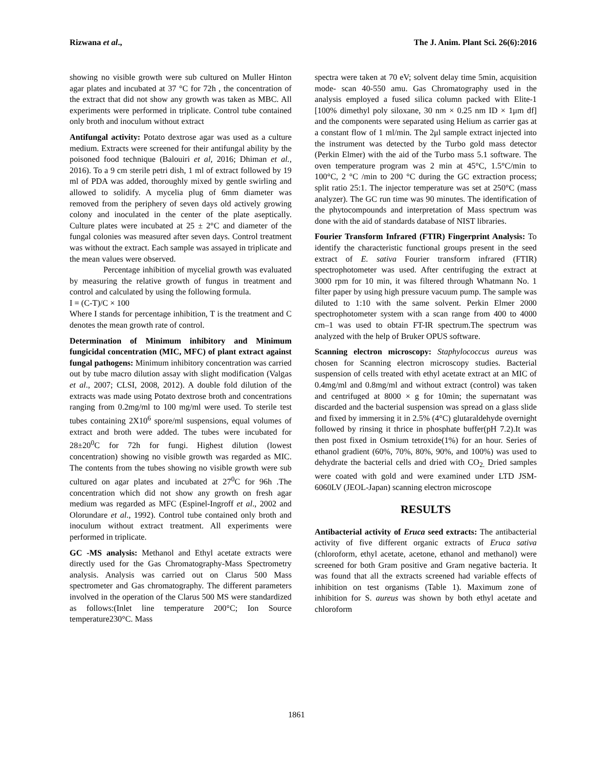Rizwana et al., The J. Anim. Plant Sci. 26(6):2016
showing no visible growth were sub cultured on Muller Hinton agar plates and incubated at 37 °C for 72h , the concentration of the extract that did not show any growth was taken as MBC. All experiments were performed in triplicate. Control tube contained only broth and inoculum without extract
Antifungal activity: Potato dextrose agar was used as a culture medium. Extracts were screened for their antifungal ability by the poisoned food technique (Balouiri et al, 2016; Dhiman et al., 2016). To a 9 cm sterile petri dish, 1 ml of extract followed by 19 ml of PDA was added, thoroughly mixed by gentle swirling and allowed to solidify. A mycelia plug of 6mm diameter was removed from the periphery of seven days old actively growing colony and inoculated in the center of the plate aseptically. Culture plates were incubated at 25 ± 2°C and diameter of the fungal colonies was measured after seven days. Control treatment was without the extract. Each sample was assayed in triplicate and the mean values were observed.
Percentage inhibition of mycelial growth was evaluated by measuring the relative growth of fungus in treatment and control and calculated by using the following formula.
I = (C-T)/C × 100
Where I stands for percentage inhibition, T is the treatment and C denotes the mean growth rate of control.
Determination of Minimum inhibitory and Minimum fungicidal concentration (MIC, MFC) of plant extract against fungal pathogens: Minimum inhibitory concentration was carried out by tube macro dilution assay with slight modification (Valgas et al., 2007; CLSI, 2008, 2012). A double fold dilution of the extracts was made using Potato dextrose broth and concentrations ranging from 0.2mg/ml to 100 mg/ml were used. To sterile test tubes containing 2X10<sup>6</sup> spore/ml suspensions, equal volumes of extract and broth were added. The tubes were incubated for 28±20<sup>0</sup>C for 72h for fungi. Highest dilution (lowest concentration) showing no visible growth was regarded as MIC. The contents from the tubes showing no visible growth were sub cultured on agar plates and incubated at 27<sup>0</sup>C for 96h .The concentration which did not show any growth on fresh agar medium was regarded as MFC (Espinel-Ingroff et al., 2002 and Olorundare et al., 1992). Control tube contained only broth and inoculum without extract treatment. All experiments were performed in triplicate.
GC -MS analysis: Methanol and Ethyl acetate extracts were directly used for the Gas Chromatography-Mass Spectrometry analysis. Analysis was carried out on Clarus 500 Mass spectrometer and Gas chromatography. The different parameters involved in the operation of the Clarus 500 MS were standardized as follows:(Inlet line temperature 200°C; Ion Source temperature230°C. Mass
spectra were taken at 70 eV; solvent delay time 5min, acquisition mode- scan 40-550 amu. Gas Chromatography used in the analysis employed a fused silica column packed with Elite-1 [100% dimethyl poly siloxane, 30 nm × 0.25 nm ID × 1μm df] and the components were separated using Helium as carrier gas at a constant flow of 1 ml/min. The 2μl sample extract injected into the instrument was detected by the Turbo gold mass detector (Perkin Elmer) with the aid of the Turbo mass 5.1 software. The oven temperature program was 2 min at 45°C, 1.5°C/min to 100°C, 2 °C /min to 200 °C during the GC extraction process; split ratio 25:1. The injector temperature was set at 250°C (mass analyzer). The GC run time was 90 minutes. The identification of the phytocompounds and interpretation of Mass spectrum was done with the aid of standards database of NIST libraries.
Fourier Transform Infrared (FTIR) Fingerprint Analysis: To identify the characteristic functional groups present in the seed extract of E. sativa Fourier transform infrared (FTIR) spectrophotometer was used. After centrifuging the extract at 3000 rpm for 10 min, it was filtered through Whatmann No. 1 filter paper by using high pressure vacuum pump. The sample was diluted to 1:10 with the same solvent. Perkin Elmer 2000 spectrophotometer system with a scan range from 400 to 4000 cm–1 was used to obtain FT-IR spectrum.The spectrum was analyzed with the help of Bruker OPUS software.
Scanning electron microscopy: Staphylococcus aureus was chosen for Scanning electron microscopy studies. Bacterial suspension of cells treated with ethyl acetate extract at an MIC of 0.4mg/ml and 0.8mg/ml and without extract (control) was taken and centrifuged at 8000 × g for 10min; the supernatant was discarded and the bacterial suspension was spread on a glass slide and fixed by immersing it in 2.5% (4°C) glutaraldehyde overnight followed by rinsing it thrice in phosphate buffer(pH 7.2).It was then post fixed in Osmium tetroxide(1%) for an hour. Series of ethanol gradient (60%, 70%, 80%, 90%, and 100%) was used to dehydrate the bacterial cells and dried with CO<sub>2.</sub> Dried samples were coated with gold and were examined under LTD JSM-6060LV (JEOL-Japan) scanning electron microscope
RESULTS
Antibacterial activity of Eruca seed extracts: The antibacterial activity of five different organic extracts of Eruca sativa (chloroform, ethyl acetate, acetone, ethanol and methanol) were screened for both Gram positive and Gram negative bacteria. It was found that all the extracts screened had variable effects of inhibition on test organisms (Table 1). Maximum zone of inhibition for S. aureus was shown by both ethyl acetate and chloroform
1861